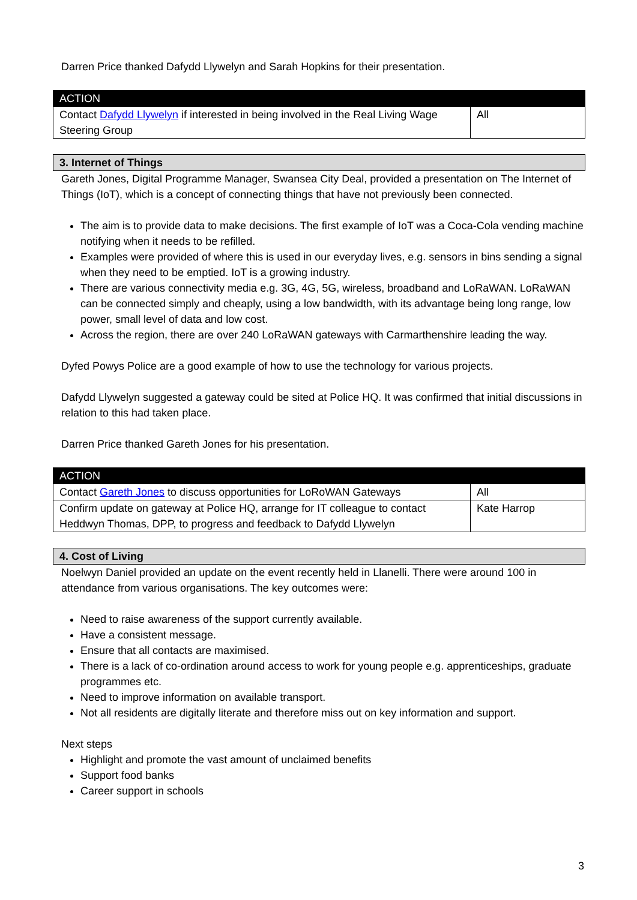Darren Price thanked Dafydd Llywelyn and Sarah Hopkins for their presentation.
| ACTION | |
| --- | --- |
| Contact Dafydd Llywelyn if interested in being involved in the Real Living Wage Steering Group | All |
| 3. Internet of Things |
| --- |
Gareth Jones, Digital Programme Manager, Swansea City Deal, provided a presentation on The Internet of Things (IoT), which is a concept of connecting things that have not previously been connected.
The aim is to provide data to make decisions. The first example of IoT was a Coca-Cola vending machine notifying when it needs to be refilled.
Examples were provided of where this is used in our everyday lives, e.g. sensors in bins sending a signal when they need to be emptied. IoT is a growing industry.
There are various connectivity media e.g. 3G, 4G, 5G, wireless, broadband and LoRaWAN. LoRaWAN can be connected simply and cheaply, using a low bandwidth, with its advantage being long range, low power, small level of data and low cost.
Across the region, there are over 240 LoRaWAN gateways with Carmarthenshire leading the way.
Dyfed Powys Police are a good example of how to use the technology for various projects.
Dafydd Llywelyn suggested a gateway could be sited at Police HQ. It was confirmed that initial discussions in relation to this had taken place.
Darren Price thanked Gareth Jones for his presentation.
| ACTION | |
| --- | --- |
| Contact Gareth Jones to discuss opportunities for LoRoWAN Gateways | All |
| Confirm update on gateway at Police HQ, arrange for IT colleague to contact Heddwyn Thomas, DPP, to progress and feedback to Dafydd Llywelyn | Kate Harrop |
| 4. Cost of Living |
| --- |
Noelwyn Daniel provided an update on the event recently held in Llanelli. There were around 100 in attendance from various organisations. The key outcomes were:
Need to raise awareness of the support currently available.
Have a consistent message.
Ensure that all contacts are maximised.
There is a lack of co-ordination around access to work for young people e.g. apprenticeships, graduate programmes etc.
Need to improve information on available transport.
Not all residents are digitally literate and therefore miss out on key information and support.
Next steps
Highlight and promote the vast amount of unclaimed benefits
Support food banks
Career support in schools
3